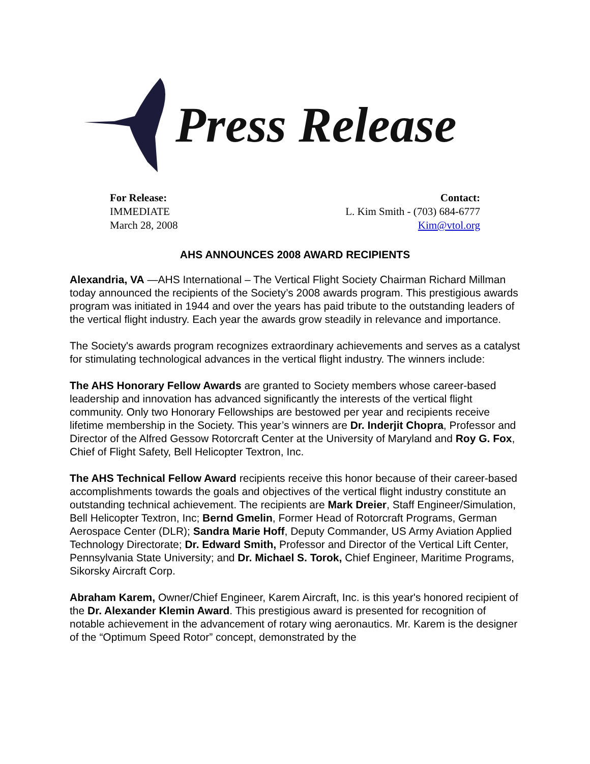Press Release
For Release:
IMMEDIATE
March 28, 2008
Contact:
L. Kim Smith - (703) 684-6777
Kim@vtol.org
AHS ANNOUNCES 2008 AWARD RECIPIENTS
Alexandria, VA —AHS International – The Vertical Flight Society Chairman Richard Millman today announced the recipients of the Society’s 2008 awards program. This prestigious awards program was initiated in 1944 and over the years has paid tribute to the outstanding leaders of the vertical flight industry. Each year the awards grow steadily in relevance and importance.
The Society's awards program recognizes extraordinary achievements and serves as a catalyst for stimulating technological advances in the vertical flight industry. The winners include:
The AHS Honorary Fellow Awards are granted to Society members whose career-based leadership and innovation has advanced significantly the interests of the vertical flight community. Only two Honorary Fellowships are bestowed per year and recipients receive lifetime membership in the Society. This year’s winners are Dr. Inderjit Chopra, Professor and Director of the Alfred Gessow Rotorcraft Center at the University of Maryland and Roy G. Fox, Chief of Flight Safety, Bell Helicopter Textron, Inc.
The AHS Technical Fellow Award recipients receive this honor because of their career-based accomplishments towards the goals and objectives of the vertical flight industry constitute an outstanding technical achievement. The recipients are Mark Dreier, Staff Engineer/Simulation, Bell Helicopter Textron, Inc; Bernd Gmelin, Former Head of Rotorcraft Programs, German Aerospace Center (DLR); Sandra Marie Hoff, Deputy Commander, US Army Aviation Applied Technology Directorate; Dr. Edward Smith, Professor and Director of the Vertical Lift Center, Pennsylvania State University; and Dr. Michael S. Torok, Chief Engineer, Maritime Programs, Sikorsky Aircraft Corp.
Abraham Karem, Owner/Chief Engineer, Karem Aircraft, Inc. is this year's honored recipient of the Dr. Alexander Klemin Award. This prestigious award is presented for recognition of notable achievement in the advancement of rotary wing aeronautics. Mr. Karem is the designer of the “Optimum Speed Rotor” concept, demonstrated by the